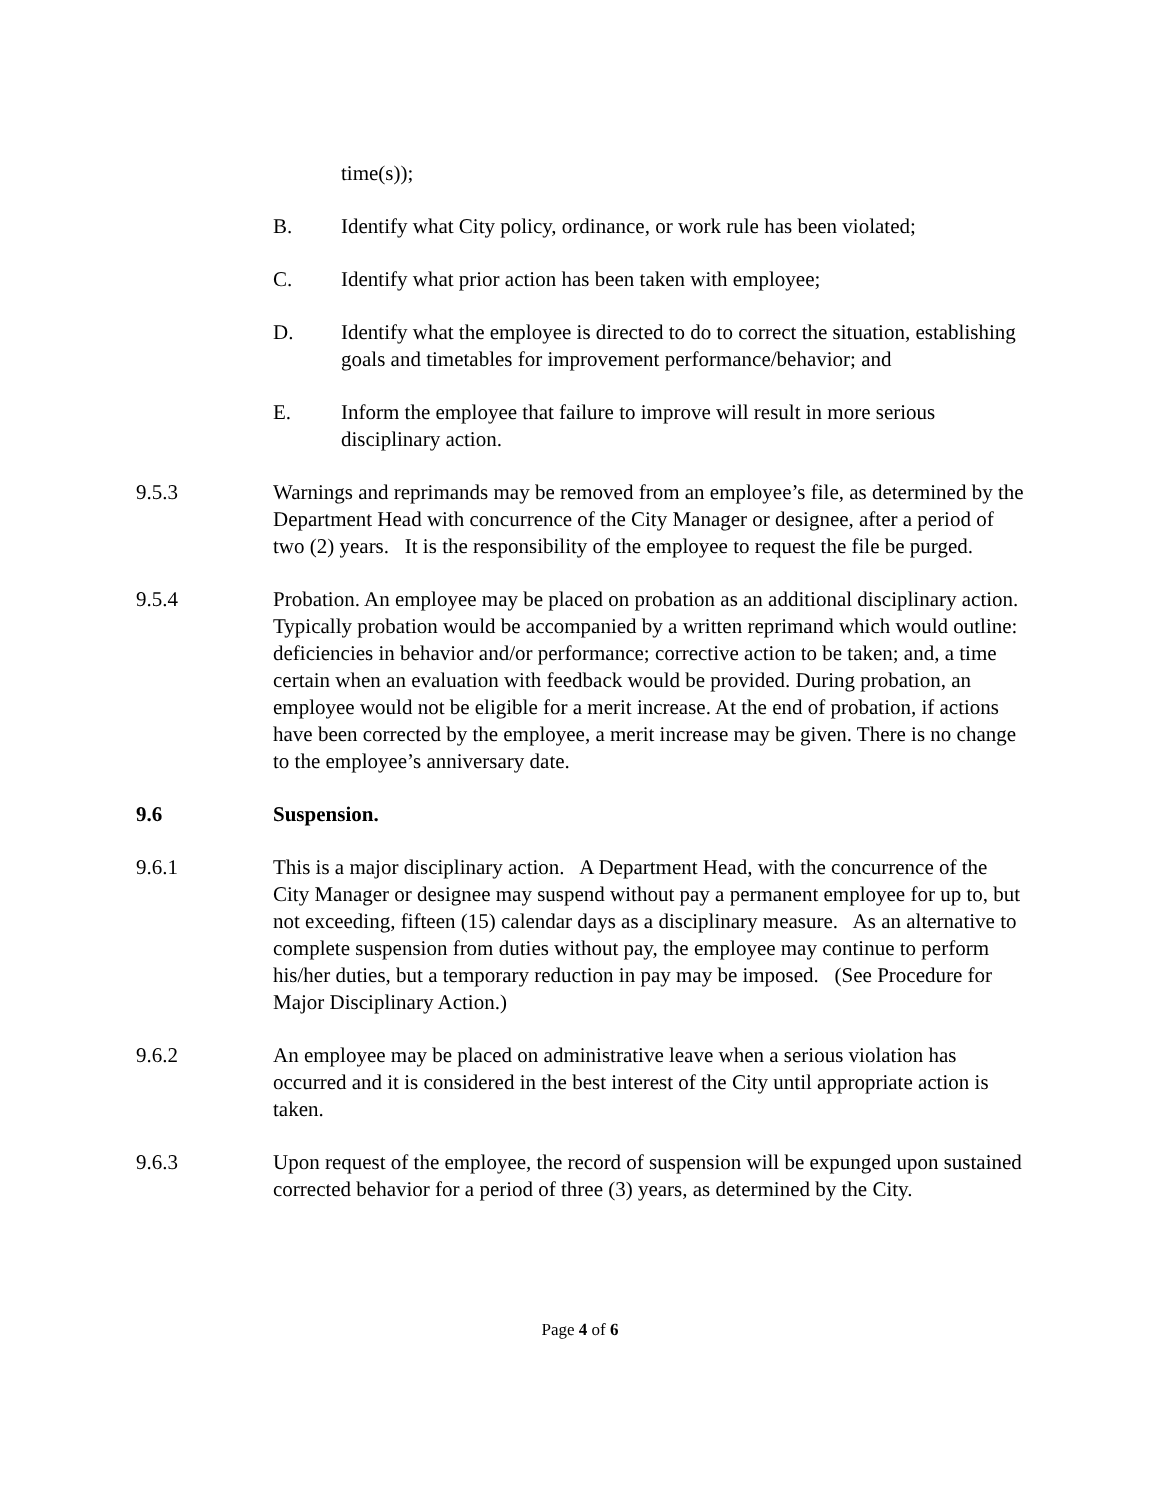time(s));
B. Identify what City policy, ordinance, or work rule has been violated;
C. Identify what prior action has been taken with employee;
D. Identify what the employee is directed to do to correct the situation, establishing goals and timetables for improvement performance/behavior; and
E. Inform the employee that failure to improve will result in more serious disciplinary action.
9.5.3 Warnings and reprimands may be removed from an employee’s file, as determined by the Department Head with concurrence of the City Manager or designee, after a period of two (2) years. It is the responsibility of the employee to request the file be purged.
9.5.4 Probation. An employee may be placed on probation as an additional disciplinary action. Typically probation would be accompanied by a written reprimand which would outline: deficiencies in behavior and/or performance; corrective action to be taken; and, a time certain when an evaluation with feedback would be provided. During probation, an employee would not be eligible for a merit increase. At the end of probation, if actions have been corrected by the employee, a merit increase may be given. There is no change to the employee’s anniversary date.
9.6 Suspension.
9.6.1 This is a major disciplinary action. A Department Head, with the concurrence of the City Manager or designee may suspend without pay a permanent employee for up to, but not exceeding, fifteen (15) calendar days as a disciplinary measure. As an alternative to complete suspension from duties without pay, the employee may continue to perform his/her duties, but a temporary reduction in pay may be imposed. (See Procedure for Major Disciplinary Action.)
9.6.2 An employee may be placed on administrative leave when a serious violation has occurred and it is considered in the best interest of the City until appropriate action is taken.
9.6.3 Upon request of the employee, the record of suspension will be expunged upon sustained corrected behavior for a period of three (3) years, as determined by the City.
Page 4 of 6